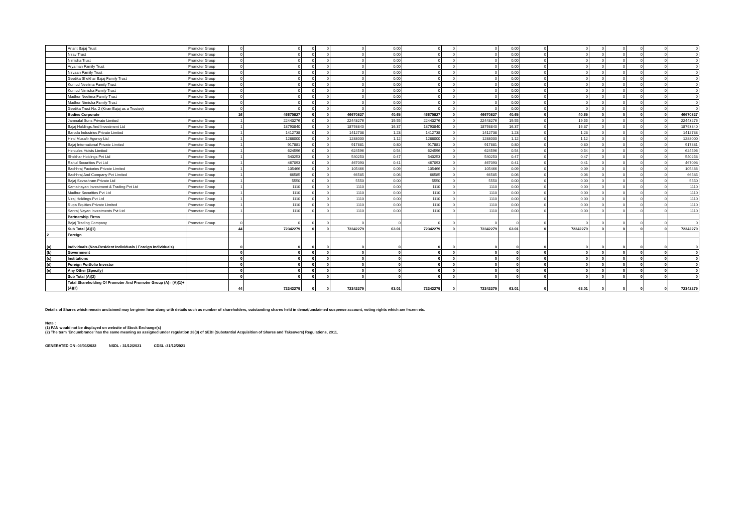| | Anant Bajaj Trust | Promoter Group | 0 | 0 | 0 | 0 | 0 | 0.00 | 0 | 0 | 0 | 0.00 | 0 | 0 | 0 | 0 | 0 | 0 | 0 |
| | Nirav Trust | Promoter Group | 0 | 0 | 0 | 0 | 0 | 0.00 | 0 | 0 | 0 | 0.00 | 0 | 0 | 0 | 0 | 0 | 0 | 0 |
| | Nimisha Trust | Promoter Group | 0 | 0 | 0 | 0 | 0 | 0.00 | 0 | 0 | 0 | 0.00 | 0 | 0 | 0 | 0 | 0 | 0 | 0 |
| | Aryaman Family Trust | Promoter Group | 0 | 0 | 0 | 0 | 0 | 0.00 | 0 | 0 | 0 | 0.00 | 0 | 0 | 0 | 0 | 0 | 0 | 0 |
| | Nirvaan Family Trust | Promoter Group | 0 | 0 | 0 | 0 | 0 | 0.00 | 0 | 0 | 0 | 0.00 | 0 | 0 | 0 | 0 | 0 | 0 | 0 |
| | Geetika Shekhar Bajaj Family Trust | Promoter Group | 0 | 0 | 0 | 0 | 0 | 0.00 | 0 | 0 | 0 | 0.00 | 0 | 0 | 0 | 0 | 0 | 0 | 0 |
| | Kumud Neelima Family Trust | Promoter Group | 0 | 0 | 0 | 0 | 0 | 0.00 | 0 | 0 | 0 | 0.00 | 0 | 0 | 0 | 0 | 0 | 0 | 0 |
| | Kumud Nimisha Family Trust | Promoter Group | 0 | 0 | 0 | 0 | 0 | 0.00 | 0 | 0 | 0 | 0.00 | 0 | 0 | 0 | 0 | 0 | 0 | 0 |
| | Madhur Neelima Family Trust | Promoter Group | 0 | 0 | 0 | 0 | 0 | 0.00 | 0 | 0 | 0 | 0.00 | 0 | 0 | 0 | 0 | 0 | 0 | 0 |
| | Madhur Nimisha Family Trust | Promoter Group | 0 | 0 | 0 | 0 | 0 | 0.00 | 0 | 0 | 0 | 0.00 | 0 | 0 | 0 | 0 | 0 | 0 | 0 |
| | Geetika Trust No. 2 (Kiran Bajaj as a Trustee) | Promoter Group | 0 | 0 | 0 | 0 | 0 | 0.00 | 0 | 0 | 0 | 0.00 | 0 | 0 | 0 | 0 | 0 | 0 | 0 |
| | Bodies Corporate | | 16 | 46670827 | 0 | 0 | 46670827 | 40.65 | 46670827 | 0 | 46670827 | 40.65 | 0 | 40.65 | 0 | 0 | 0 | 0 | 46670827 |
| | Jamnalal Sons Private Limited | Promoter Group | 1 | 22443276 | 0 | 0 | 22443276 | 19.55 | 22443276 | 0 | 22443276 | 19.55 | 0 | 19.55 | 0 | 0 | 0 | 0 | 22443276 |
| | Bajaj Holdings And Investment Ltd | Promoter Group | 1 | 18793840 | 0 | 0 | 18793840 | 16.37 | 18793840 | 0 | 18793840 | 16.37 | 0 | 16.37 | 0 | 0 | 0 | 0 | 18793840 |
| | Baroda Industries Private Limited | Promoter Group | 1 | 1412738 | 0 | 0 | 1412738 | 1.23 | 1412738 | 0 | 1412738 | 1.23 | 0 | 1.23 | 0 | 0 | 0 | 0 | 1412738 |
| | Hind Musafir Agency Ltd | Promoter Group | 1 | 1288000 | 0 | 0 | 1288000 | 1.12 | 1288000 | 0 | 1288000 | 1.12 | 0 | 1.12 | 0 | 0 | 0 | 0 | 1288000 |
| | Bajaj International Private Limited | Promoter Group | 1 | 917881 | 0 | 0 | 917881 | 0.80 | 917881 | 0 | 917881 | 0.80 | 0 | 0.80 | 0 | 0 | 0 | 0 | 917881 |
| | Hercules Hoists Limited | Promoter Group | 1 | 624596 | 0 | 0 | 624596 | 0.54 | 624596 | 0 | 624596 | 0.54 | 0 | 0.54 | 0 | 0 | 0 | 0 | 624596 |
| | Shekhar Holdings Pvt Ltd | Promoter Group | 1 | 540253 | 0 | 0 | 540253 | 0.47 | 540253 | 0 | 540253 | 0.47 | 0 | 0.47 | 0 | 0 | 0 | 0 | 540253 |
| | Rahul Securities Pvt Ltd | Promoter Group | 1 | 467093 | 0 | 0 | 467093 | 0.41 | 467093 | 0 | 467093 | 0.41 | 0 | 0.41 | 0 | 0 | 0 | 0 | 467093 |
| | Bachhraj Factories Private Limited | Promoter Group | 1 | 105466 | 0 | 0 | 105466 | 0.09 | 105466 | 0 | 105466 | 0.09 | 0 | 0.09 | 0 | 0 | 0 | 0 | 105466 |
| | Bachhraj And Company Pvt Limited | Promoter Group | 1 | 66585 | 0 | 0 | 66585 | 0.06 | 66585 | 0 | 66585 | 0.06 | 0 | 0.06 | 0 | 0 | 0 | 0 | 66585 |
| | Bajaj Sevashram Private Ltd | Promoter Group | 1 | 5550 | 0 | 0 | 5550 | 0.00 | 5550 | 0 | 5550 | 0.00 | 0 | 0.00 | 0 | 0 | 0 | 0 | 5550 |
| | Kamalnayan Investment & Trading Pvt Ltd | Promoter Group | 1 | 1110 | 0 | 0 | 1110 | 0.00 | 1110 | 0 | 1110 | 0.00 | 0 | 0.00 | 0 | 0 | 0 | 0 | 1110 |
| | Madhur Securities Pvt Ltd | Promoter Group | 1 | 1110 | 0 | 0 | 1110 | 0.00 | 1110 | 0 | 1110 | 0.00 | 0 | 0.00 | 0 | 0 | 0 | 0 | 1110 |
| | Niraj Holdings Pvt Ltd | Promoter Group | 1 | 1110 | 0 | 0 | 1110 | 0.00 | 1110 | 0 | 1110 | 0.00 | 0 | 0.00 | 0 | 0 | 0 | 0 | 1110 |
| | Rupa Equities Private Limited | Promoter Group | 1 | 1110 | 0 | 0 | 1110 | 0.00 | 1110 | 0 | 1110 | 0.00 | 0 | 0.00 | 0 | 0 | 0 | 0 | 1110 |
| | Sanraj Nayan Investments Pvt Ltd | Promoter Group | 1 | 1110 | 0 | 0 | 1110 | 0.00 | 1110 | 0 | 1110 | 0.00 | 0 | 0.00 | 0 | 0 | 0 | 0 | 1110 |
| | Partnership Firms | | | | | | | | | | | | | | | | | | |
| | Bajaj Trading Company | Promoter Group | 0 | 0 | 0 | 0 | 0 | 0 | 0 | 0 | 0 | 0 | 0 | 0 | 0 | 0 | 0 | 0 | 0 |
| | Sub Total (A)(1) | | 44 | 72342279 | 0 | 0 | 72342279 | 63.01 | 72342279 | 0 | 72342279 | 63.01 | 0 | 72342279 | 0 | 0 | 0 | 0 | 72342279 |
| 2 | Foreign | | | | | | | | | | | | | | | | | | |
| (a) | Individuals (Non-Resident Individuals / Foreign Individuals) | | 0 | 0 | 0 | 0 | 0 | 0 | 0 | 0 | 0 | 0 | 0 | 0 | 0 | 0 | 0 | 0 | 0 |
| (b) | Government | | 0 | 0 | 0 | 0 | 0 | 0 | 0 | 0 | 0 | 0 | 0 | 0 | 0 | 0 | 0 | 0 | 0 |
| (c) | Institutions | | 0 | 0 | 0 | 0 | 0 | 0 | 0 | 0 | 0 | 0 | 0 | 0 | 0 | 0 | 0 | 0 | 0 |
| (d) | Foreign Portfolio Investor | | 0 | 0 | 0 | 0 | 0 | 0 | 0 | 0 | 0 | 0 | 0 | 0 | 0 | 0 | 0 | 0 | 0 |
| (e) | Any Other (Specify) | | 0 | 0 | 0 | 0 | 0 | 0 | 0 | 0 | 0 | 0 | 0 | 0 | 0 | 0 | 0 | 0 | 0 |
| | Sub Total (A)(2) | | 0 | 0 | 0 | 0 | 0 | 0 | 0 | 0 | 0 | 0 | 0 | 0 | 0 | 0 | 0 | 0 | 0 |
| | Total Shareholding Of Promoter And Promoter Group (A)= (A)(1)+(A)(2) | | 44 | 72342279 | 0 | 0 | 72342279 | 63.01 | 72342279 | 0 | 72342279 | 63.01 | 0 | 63.01 | 0 | 0 | 0 | 0 | 72342279 |
Details of Shares which remain unclaimed may be given hear along with details such as number of shareholders, outstanding shares held in demat/unclaimed suspense account, voting rights which are frozen etc.
Note :
(1) PAN would not be displayed on website of Stock Exchange(s)
(2) The term 'Encumbrance' has the same meaning as assigned under regulation 28(3) of SEBI (Substantial Acquisition of Shares and Takeovers) Regulations, 2011.
GENERATED ON :03/01/2022 NSDL : 31/12/2021 CDSL :31/12/2021